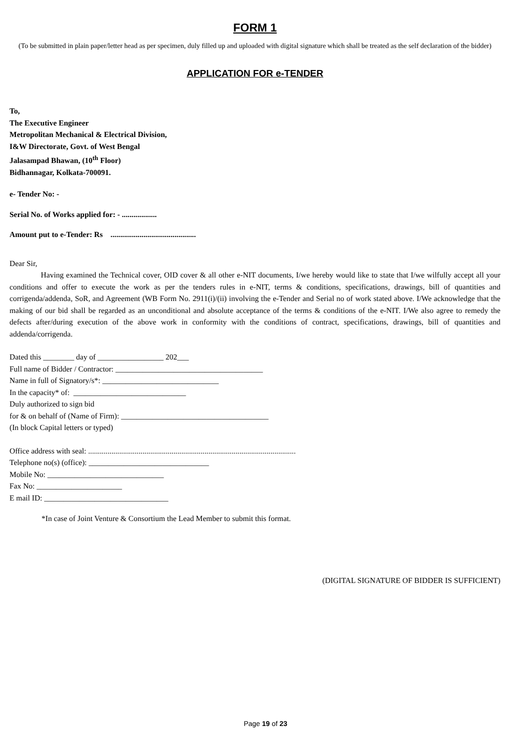FORM 1
(To be submitted in plain paper/letter head as per specimen, duly filled up and uploaded with digital signature which shall be treated as the self declaration of the bidder)
APPLICATION FOR e-TENDER
To,
The Executive Engineer
Metropolitan Mechanical & Electrical Division,
I&W Directorate, Govt. of West Bengal
Jalasampad Bhawan, (10<sup>th</sup> Floor)
Bidhannagar, Kolkata-700091.
e- Tender No: -
Serial No. of Works applied for: - ..................
Amount put to e-Tender: Rs ............................................
Dear Sir,
Having examined the Technical cover, OID cover & all other e-NIT documents, I/we hereby would like to state that I/we wilfully accept all your conditions and offer to execute the work as per the tenders rules in e-NIT, terms & conditions, specifications, drawings, bill of quantities and corrigenda/addenda, SoR, and Agreement (WB Form No. 2911(i)/(ii) involving the e-Tender and Serial no of work stated above. I/We acknowledge that the making of our bid shall be regarded as an unconditional and absolute acceptance of the terms & conditions of the e-NIT. I/We also agree to remedy the defects after/during execution of the above work in conformity with the conditions of contract, specifications, drawings, bill of quantities and addenda/corrigenda.
Dated this ________ day of _________________ 202___
Full name of Bidder / Contractor: ______________________________________
Name in full of Signatory/s*: ______________________________
In the capacity* of: _____________________________
Duly authorized to sign bid
for & on behalf of (Name of Firm): ______________________________________
(In block Capital letters or typed)
Office address with seal: ...........................................................................................................
Telephone no(s) (office): _______________________________
Mobile No: ______________________________
Fax No: ______________________
E mail ID: ________________________________
*In case of Joint Venture & Consortium the Lead Member to submit this format.
(DIGITAL SIGNATURE OF BIDDER IS SUFFICIENT)
Page 19 of 23